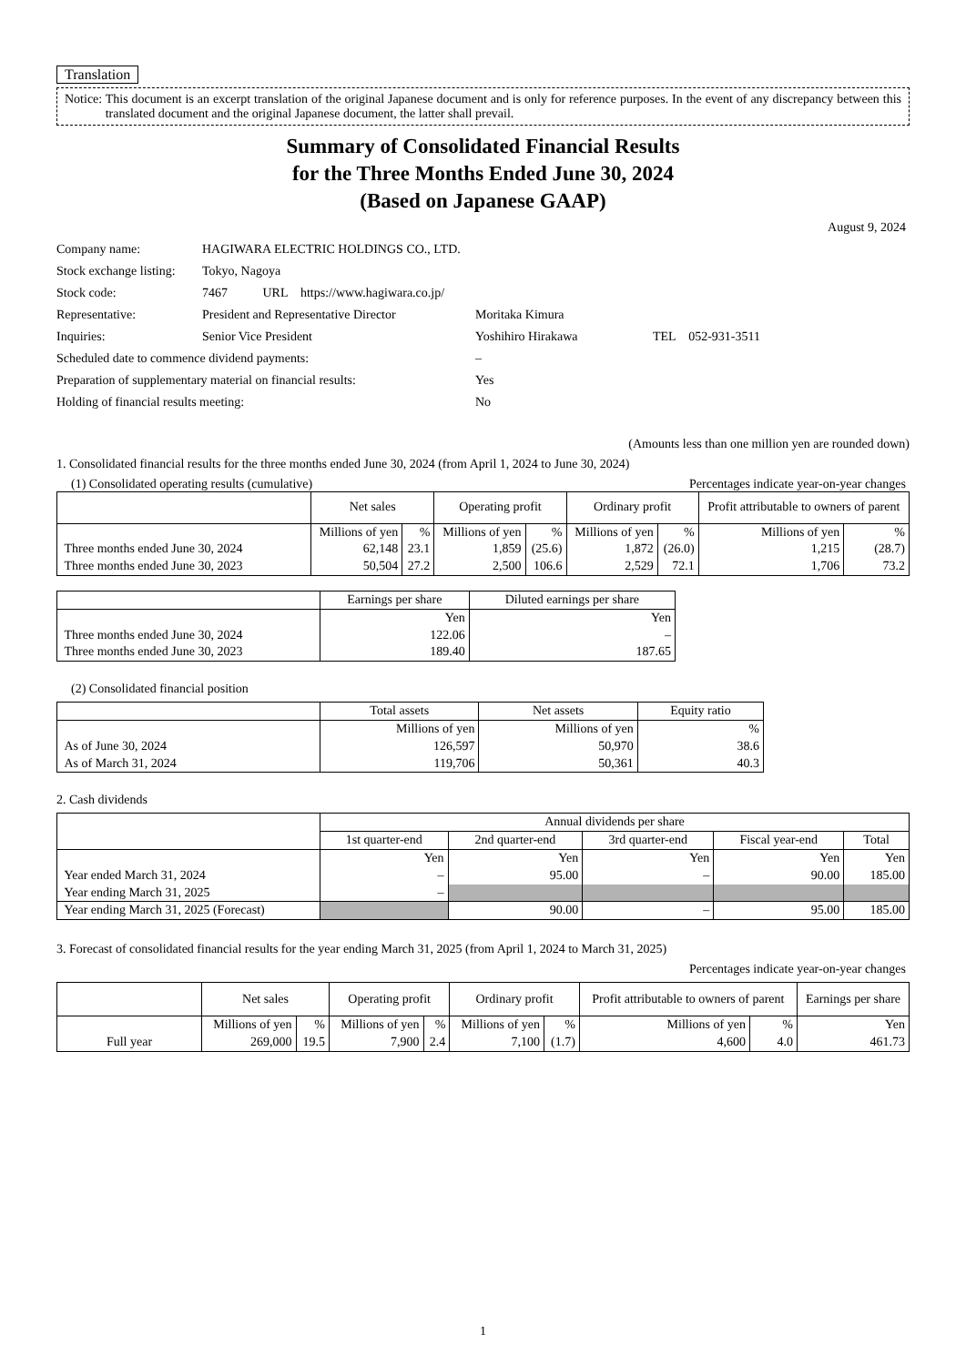Translation
Notice: This document is an excerpt translation of the original Japanese document and is only for reference purposes. In the event of any discrepancy between this translated document and the original Japanese document, the latter shall prevail.
Summary of Consolidated Financial Results
for the Three Months Ended June 30, 2024
(Based on Japanese GAAP)
August 9, 2024
| Company name: | HAGIWARA ELECTRIC HOLDINGS CO., LTD. | | |
| Stock exchange listing: | Tokyo, Nagoya | | |
| Stock code: | 7467 URL https://www.hagiwara.co.jp/ | | |
| Representative: | President and Representative Director | Moritaka Kimura | |
| Inquiries: | Senior Vice President | Yoshihiro Hirakawa | TEL 052-931-3511 |
| Scheduled date to commence dividend payments: | | – | |
| Preparation of supplementary material on financial results: | | Yes | |
| Holding of financial results meeting: | | No | |
(Amounts less than one million yen are rounded down)
1. Consolidated financial results for the three months ended June 30, 2024 (from April 1, 2024 to June 30, 2024)
(1) Consolidated operating results (cumulative) Percentages indicate year-on-year changes
| | Net sales | | Operating profit | | Ordinary profit | | Profit attributable to owners of parent | |
| | Millions of yen | % | Millions of yen | % | Millions of yen | % | Millions of yen | % |
| Three months ended June 30, 2024 | 62,148 | 23.1 | 1,859 | (25.6) | 1,872 | (26.0) | 1,215 | (28.7) |
| Three months ended June 30, 2023 | 50,504 | 27.2 | 2,500 | 106.6 | 2,529 | 72.1 | 1,706 | 73.2 |
| | Earnings per share | Diluted earnings per share |
| | Yen | Yen |
| Three months ended June 30, 2024 | 122.06 | – |
| Three months ended June 30, 2023 | 189.40 | 187.65 |
(2) Consolidated financial position
| | Total assets | Net assets | Equity ratio |
| | Millions of yen | Millions of yen | % |
| As of June 30, 2024 | 126,597 | 50,970 | 38.6 |
| As of March 31, 2024 | 119,706 | 50,361 | 40.3 |
2. Cash dividends
| | Annual dividends per share | | | | |
| | 1st quarter-end | 2nd quarter-end | 3rd quarter-end | Fiscal year-end | Total |
| | Yen | Yen | Yen | Yen | Yen |
| Year ended March 31, 2024 | – | 95.00 | – | 90.00 | 185.00 |
| Year ending March 31, 2025 | – | | | | |
| Year ending March 31, 2025 (Forecast) | | 90.00 | – | 95.00 | 185.00 |
3. Forecast of consolidated financial results for the year ending March 31, 2025 (from April 1, 2024 to March 31, 2025)
Percentages indicate year-on-year changes
| | Net sales | | Operating profit | | Ordinary profit | | Profit attributable to owners of parent | | Earnings per share |
| | Millions of yen | % | Millions of yen | % | Millions of yen | % | Millions of yen | % | Yen |
| Full year | 269,000 | 19.5 | 7,900 | 2.4 | 7,100 | (1.7) | 4,600 | 4.0 | 461.73 |
1